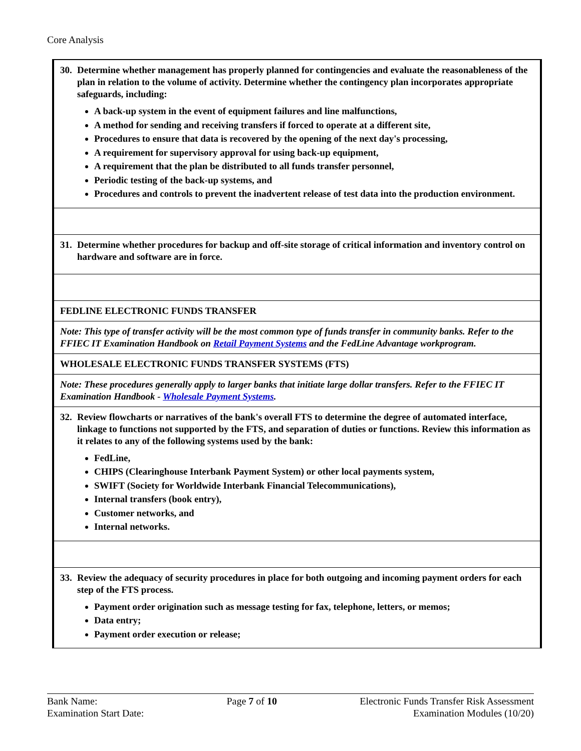Core Analysis
| 30. Determine whether management has properly planned for contingencies and evaluate the reasonableness of the plan in relation to the volume of activity. Determine whether the contingency plan incorporates appropriate safeguards, including: A back-up system in the event of equipment failures and line malfunctions, A method for sending and receiving transfers if forced to operate at a different site, Procedures to ensure that data is recovered by the opening of the next day's processing, A requirement for supervisory approval for using back-up equipment, A requirement that the plan be distributed to all funds transfer personnel, Periodic testing of the back-up systems, and Procedures and controls to prevent the inadvertent release of test data into the production environment. |
| 31. Determine whether procedures for backup and off-site storage of critical information and inventory control on hardware and software are in force. |
| FEDLINE ELECTRONIC FUNDS TRANSFER |
| Note: This type of transfer activity will be the most common type of funds transfer in community banks. Refer to the FFIEC IT Examination Handbook on Retail Payment Systems and the FedLine Advantage workprogram. |
| WHOLESALE ELECTRONIC FUNDS TRANSFER SYSTEMS (FTS) |
| Note: These procedures generally apply to larger banks that initiate large dollar transfers. Refer to the FFIEC IT Examination Handbook - Wholesale Payment Systems . |
| 32. Review flowcharts or narratives of the bank's overall FTS to determine the degree of automated interface, linkage to functions not supported by the FTS, and separation of duties or functions. Review this information as it relates to any of the following systems used by the bank: FedLine, CHIPS (Clearinghouse Interbank Payment System) or other local payments system, SWIFT (Society for Worldwide Interbank Financial Telecommunications), Internal transfers (book entry), Customer networks, and Internal networks. |
| 33. Review the adequacy of security procedures in place for both outgoing and incoming payment orders for each step of the FTS process. Payment order origination such as message testing for fax, telephone, letters, or memos; Data entry; Payment order execution or release; |
Bank Name:
Examination Start Date:
Page 7 of 10 Electronic Funds Transfer Risk Assessment
Examination Modules (10/20)